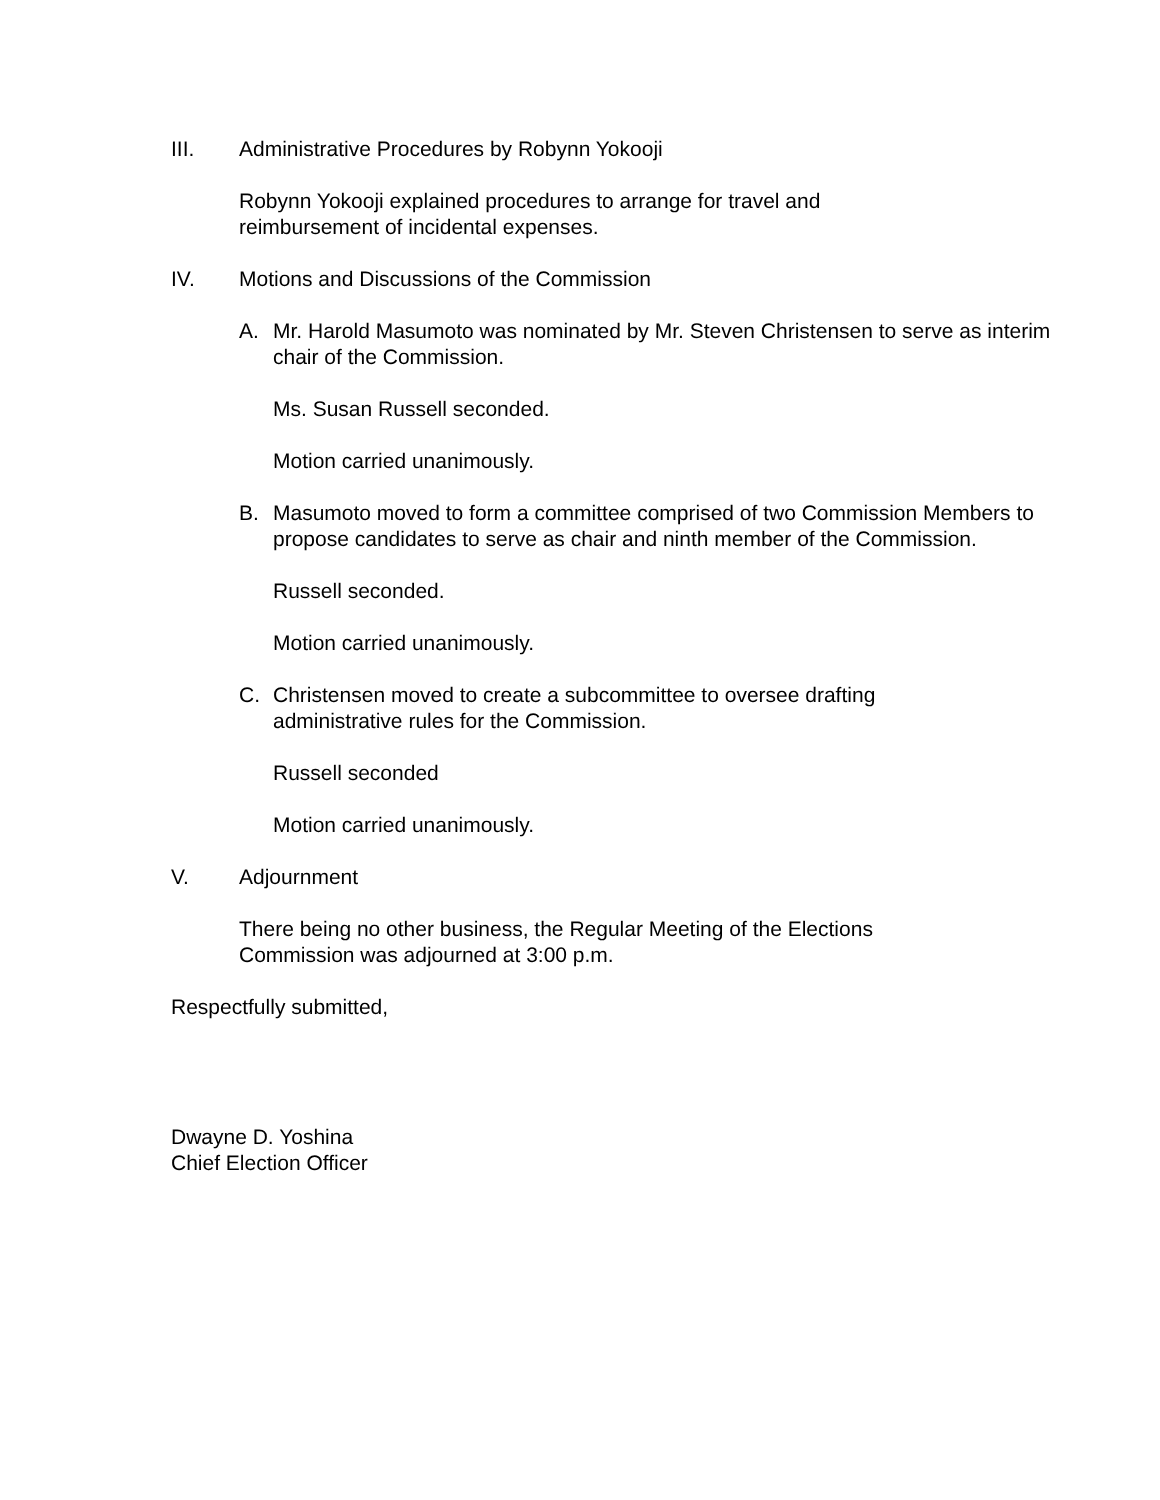III. Administrative Procedures by Robynn Yokooji
Robynn Yokooji explained procedures to arrange for travel and
reimbursement of incidental expenses.
IV. Motions and Discussions of the Commission
A. Mr. Harold Masumoto was nominated by Mr. Steven Christensen to serve as interim chair of the Commission.
Ms. Susan Russell seconded.
Motion carried unanimously.
B. Masumoto moved to form a committee comprised of two Commission Members to propose candidates to serve as chair and ninth member of the Commission.
Russell seconded.
Motion carried unanimously.
C. Christensen moved to create a subcommittee to oversee drafting
administrative rules for the Commission.
Russell seconded
Motion carried unanimously.
V. Adjournment
There being no other business, the Regular Meeting of the Elections
Commission was adjourned at 3:00 p.m.
Respectfully submitted,
Dwayne D. Yoshina
Chief Election Officer